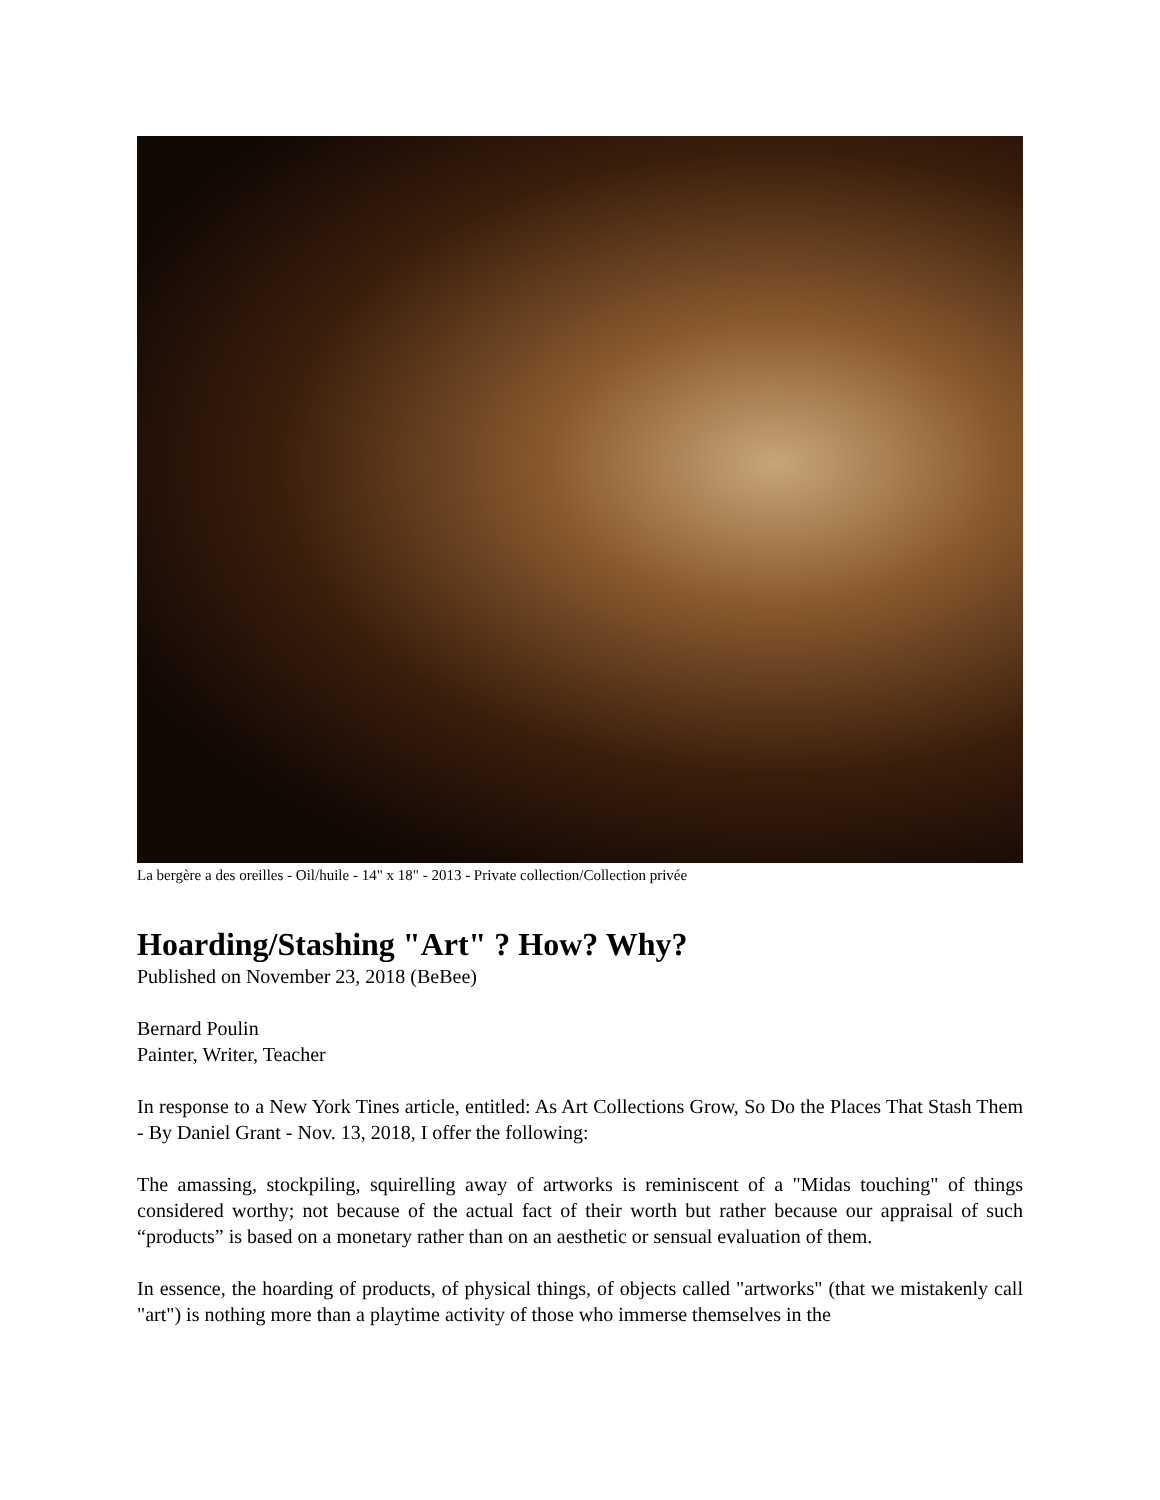La bergère a des oreilles - Oil/huile - 14" x 18" - 2013 - Private collection/Collection privée
Hoarding/Stashing "Art" ? How? Why?
Published on November 23, 2018 (BeBee)
Bernard Poulin
Painter, Writer, Teacher
In response to a New York Tines article, entitled: As Art Collections Grow, So Do the Places That Stash Them - By Daniel Grant - Nov. 13, 2018, I offer the following:
The amassing, stockpiling, squirelling away of artworks is reminiscent of a "Midas touching" of things considered worthy; not because of the actual fact of their worth but rather because our appraisal of such “products” is based on a monetary rather than on an aesthetic or sensual evaluation of them.
In essence, the hoarding of products, of physical things, of objects called "artworks" (that we mistakenly call "art") is nothing more than a playtime activity of those who immerse themselves in the